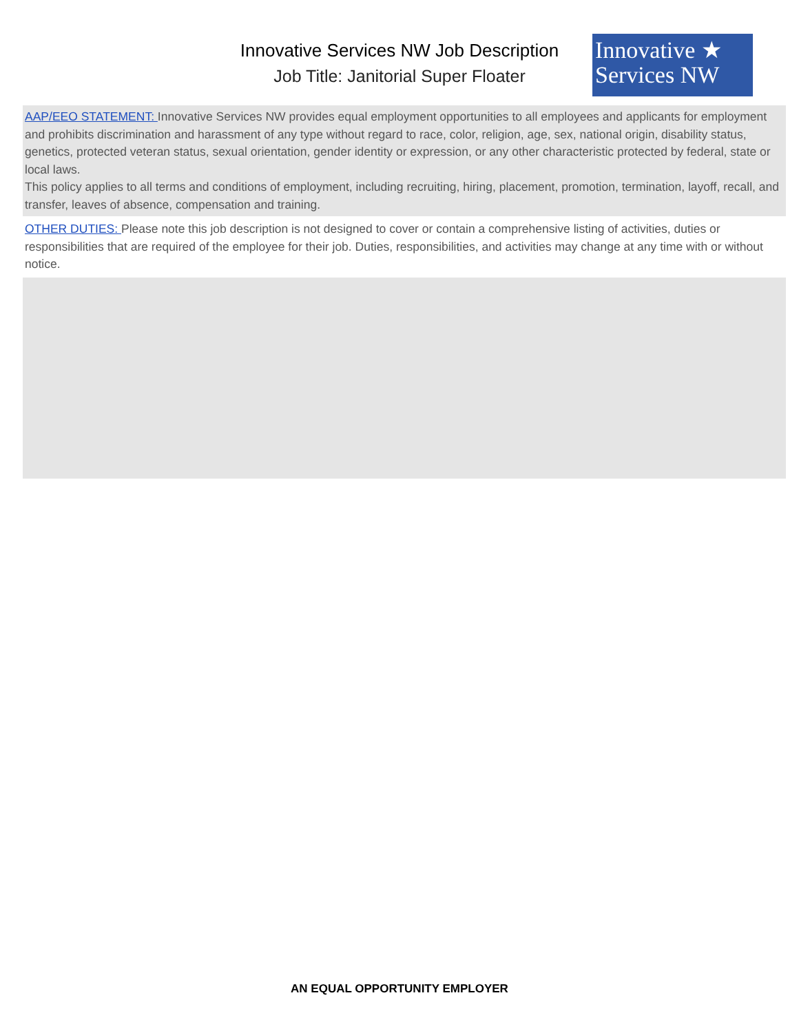Innovative Services NW Job Description
Job Title: Janitorial Super Floater
Innovative ★
Services NW
AAP/EEO STATEMENT: Innovative Services NW provides equal employment opportunities to all employees and applicants for employment and prohibits discrimination and harassment of any type without regard to race, color, religion, age, sex, national origin, disability status, genetics, protected veteran status, sexual orientation, gender identity or expression, or any other characteristic protected by federal, state or local laws.
This policy applies to all terms and conditions of employment, including recruiting, hiring, placement, promotion, termination, layoff, recall, and transfer, leaves of absence, compensation and training.
OTHER DUTIES: Please note this job description is not designed to cover or contain a comprehensive listing of activities, duties or responsibilities that are required of the employee for their job. Duties, responsibilities, and activities may change at any time with or without notice.
AN EQUAL OPPORTUNITY EMPLOYER